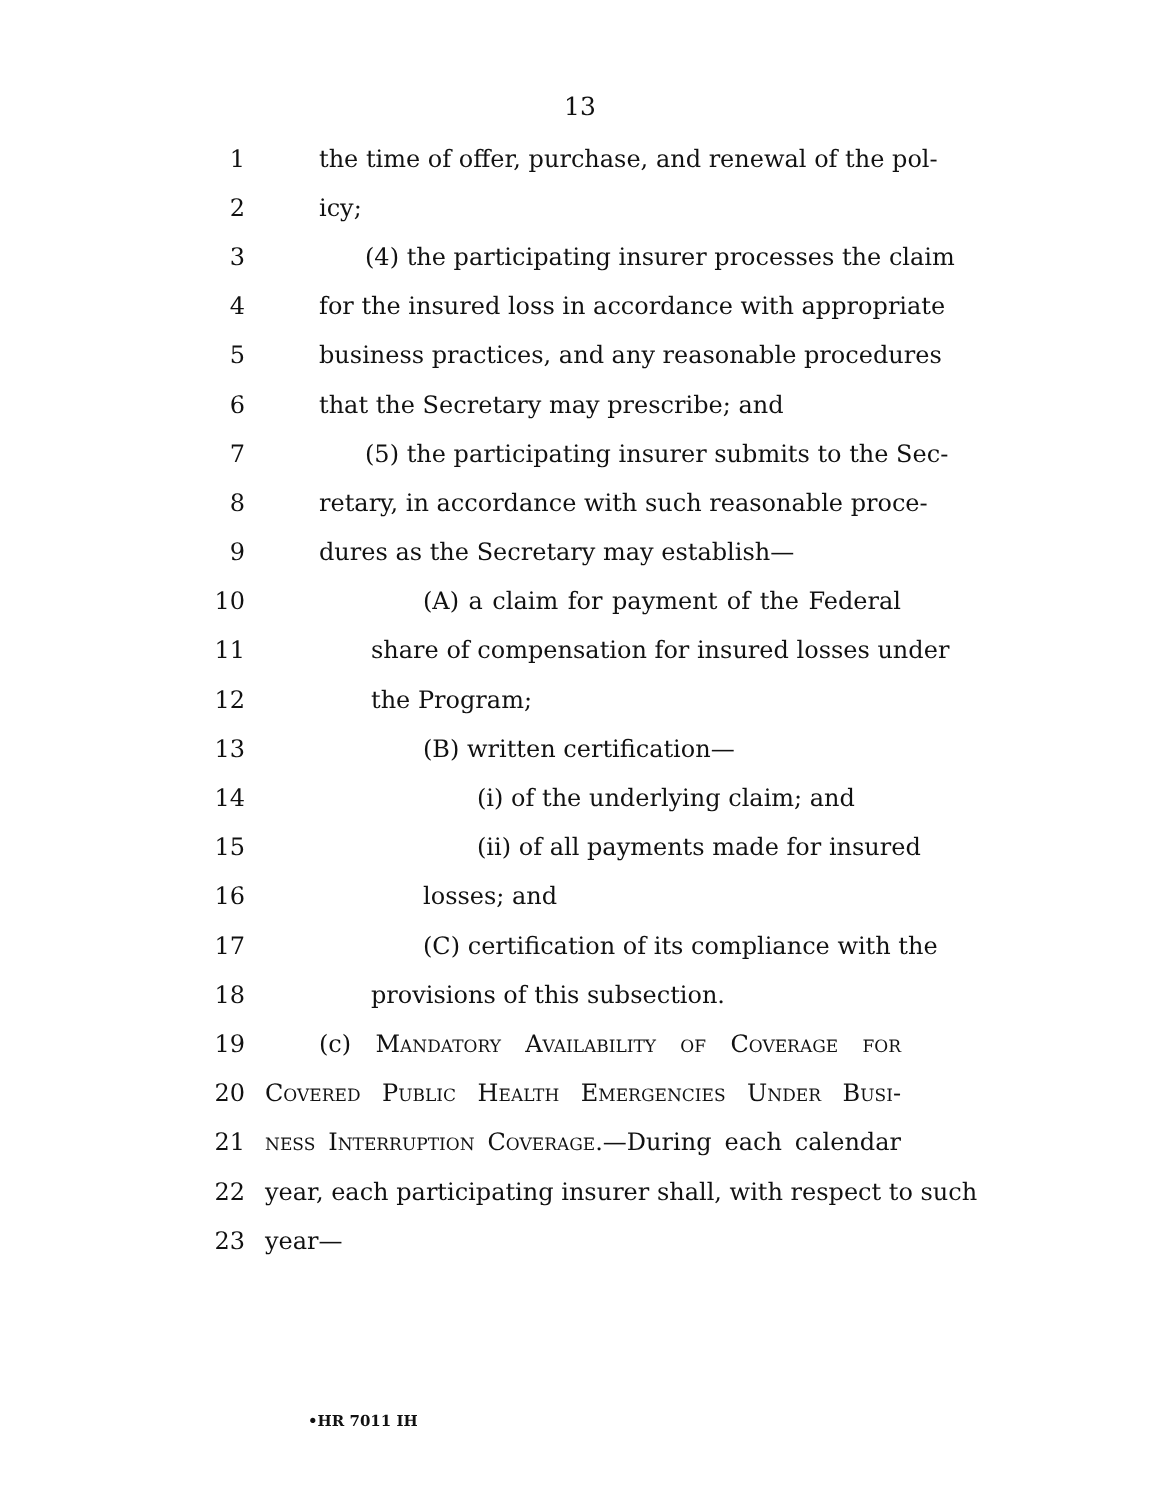13
1 the time of offer, purchase, and renewal of the pol-
2 icy;
3 (4) the participating insurer processes the claim
4 for the insured loss in accordance with appropriate
5 business practices, and any reasonable procedures
6 that the Secretary may prescribe; and
7 (5) the participating insurer submits to the Sec-
8 retary, in accordance with such reasonable proce-
9 dures as the Secretary may establish—
10 (A) a claim for payment of the Federal
11 share of compensation for insured losses under
12 the Program;
13 (B) written certification—
14 (i) of the underlying claim; and
15 (ii) of all payments made for insured
16 losses; and
17 (C) certification of its compliance with the
18 provisions of this subsection.
19 (c) Mandatory Availability of Coverage for
20 Covered Public Health Emergencies Under Busi-
21 ness Interruption Coverage.—During each calendar
22 year, each participating insurer shall, with respect to such
23 year—
•HR 7011 IH